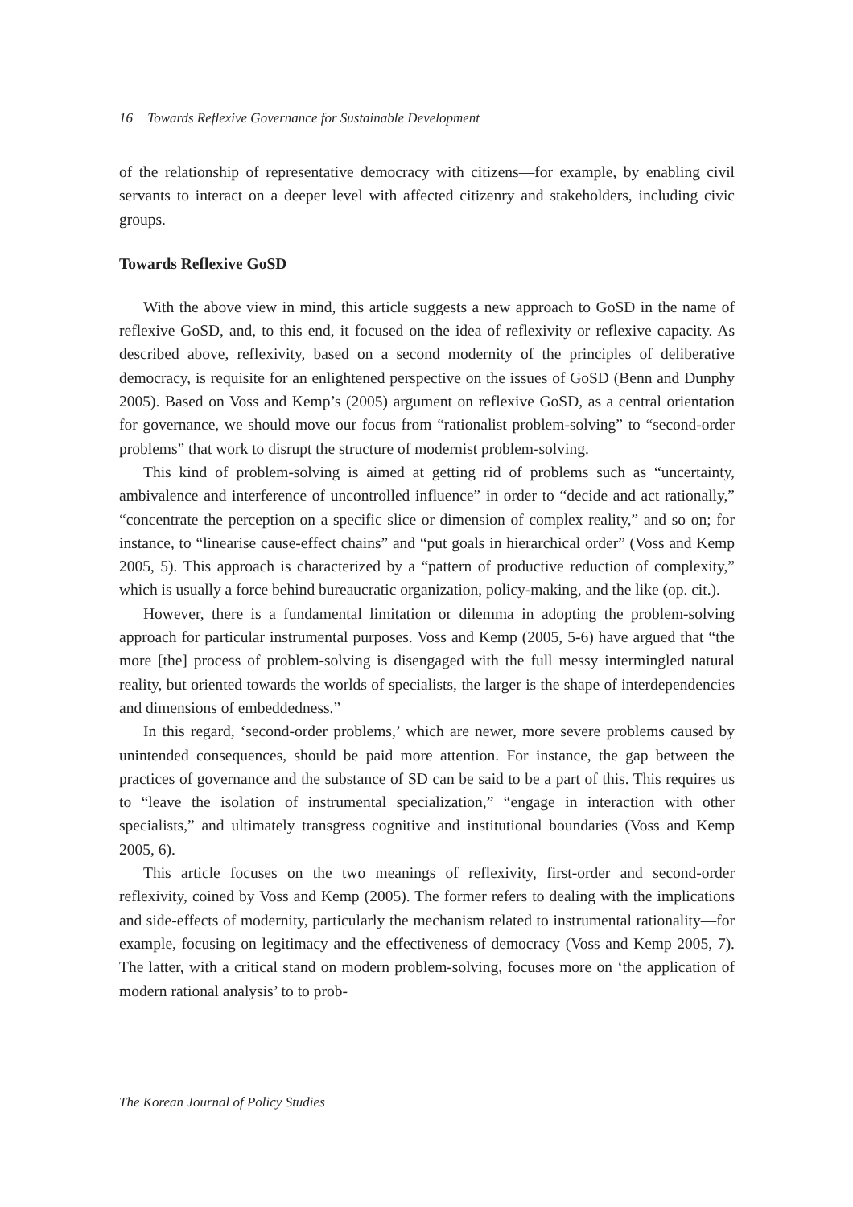16 Towards Reflexive Governance for Sustainable Development
of the relationship of representative democracy with citizens—for example, by enabling civil servants to interact on a deeper level with affected citizenry and stakeholders, including civic groups.
Towards Reflexive GoSD
With the above view in mind, this article suggests a new approach to GoSD in the name of reflexive GoSD, and, to this end, it focused on the idea of reflexivity or reflexive capacity. As described above, reflexivity, based on a second modernity of the principles of deliberative democracy, is requisite for an enlightened perspective on the issues of GoSD (Benn and Dunphy 2005). Based on Voss and Kemp’s (2005) argument on reflexive GoSD, as a central orientation for governance, we should move our focus from “rationalist problem-solving” to “second-order problems” that work to disrupt the structure of modernist problem-solving.
This kind of problem-solving is aimed at getting rid of problems such as “uncertainty, ambivalence and interference of uncontrolled influence” in order to “decide and act rationally,” “concentrate the perception on a specific slice or dimension of complex reality,” and so on; for instance, to “linearise cause-effect chains” and “put goals in hierarchical order” (Voss and Kemp 2005, 5). This approach is characterized by a “pattern of productive reduction of complexity,” which is usually a force behind bureaucratic organization, policy-making, and the like (op. cit.).
However, there is a fundamental limitation or dilemma in adopting the problem-solving approach for particular instrumental purposes. Voss and Kemp (2005, 5-6) have argued that “the more [the] process of problem-solving is disengaged with the full messy intermingled natural reality, but oriented towards the worlds of specialists, the larger is the shape of interdependencies and dimensions of embeddedness.”
In this regard, ‘second-order problems,’ which are newer, more severe problems caused by unintended consequences, should be paid more attention. For instance, the gap between the practices of governance and the substance of SD can be said to be a part of this. This requires us to “leave the isolation of instrumental specialization,” “engage in interaction with other specialists,” and ultimately transgress cognitive and institutional boundaries (Voss and Kemp 2005, 6).
This article focuses on the two meanings of reflexivity, first-order and second-order reflexivity, coined by Voss and Kemp (2005). The former refers to dealing with the implications and side-effects of modernity, particularly the mechanism related to instrumental rationality—for example, focusing on legitimacy and the effectiveness of democracy (Voss and Kemp 2005, 7). The latter, with a critical stand on modern problem-solving, focuses more on ‘the application of modern rational analysis’ to to prob-
The Korean Journal of Policy Studies